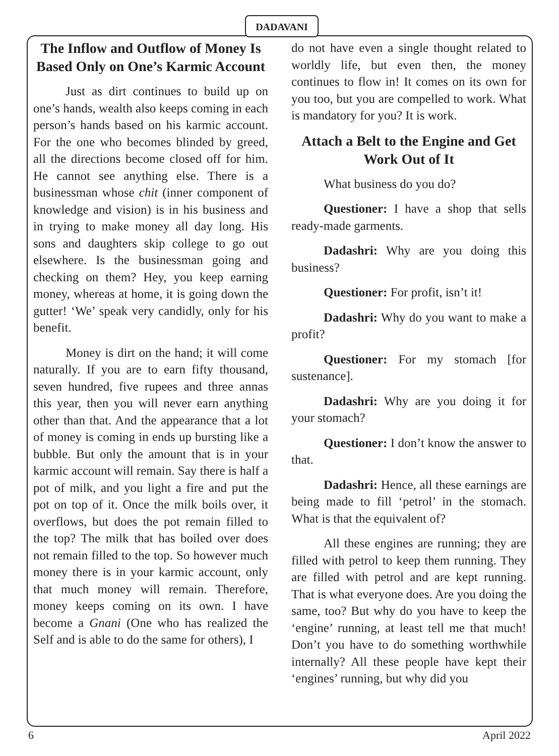DADAVANI
The Inflow and Outflow of Money Is Based Only on One’s Karmic Account
Just as dirt continues to build up on one’s hands, wealth also keeps coming in each person’s hands based on his karmic account. For the one who becomes blinded by greed, all the directions become closed off for him. He cannot see anything else. There is a businessman whose chit (inner component of knowledge and vision) is in his business and in trying to make money all day long. His sons and daughters skip college to go out elsewhere. Is the businessman going and checking on them? Hey, you keep earning money, whereas at home, it is going down the gutter! ‘We’ speak very candidly, only for his benefit.
Money is dirt on the hand; it will come naturally. If you are to earn fifty thousand, seven hundred, five rupees and three annas this year, then you will never earn anything other than that. And the appearance that a lot of money is coming in ends up bursting like a bubble. But only the amount that is in your karmic account will remain. Say there is half a pot of milk, and you light a fire and put the pot on top of it. Once the milk boils over, it overflows, but does the pot remain filled to the top? The milk that has boiled over does not remain filled to the top. So however much money there is in your karmic account, only that much money will remain. Therefore, money keeps coming on its own. I have become a Gnani (One who has realized the Self and is able to do the same for others), I
do not have even a single thought related to worldly life, but even then, the money continues to flow in! It comes on its own for you too, but you are compelled to work. What is mandatory for you? It is work.
Attach a Belt to the Engine and Get Work Out of It
What business do you do?
Questioner: I have a shop that sells ready-made garments.
Dadashri: Why are you doing this business?
Questioner: For profit, isn’t it!
Dadashri: Why do you want to make a profit?
Questioner: For my stomach [for sustenance].
Dadashri: Why are you doing it for your stomach?
Questioner: I don’t know the answer to that.
Dadashri: Hence, all these earnings are being made to fill ‘petrol’ in the stomach. What is that the equivalent of?
All these engines are running; they are filled with petrol to keep them running. They are filled with petrol and are kept running. That is what everyone does. Are you doing the same, too? But why do you have to keep the ‘engine’ running, at least tell me that much! Don’t you have to do something worthwhile internally? All these people have kept their ‘engines’ running, but why did you
6 April 2022